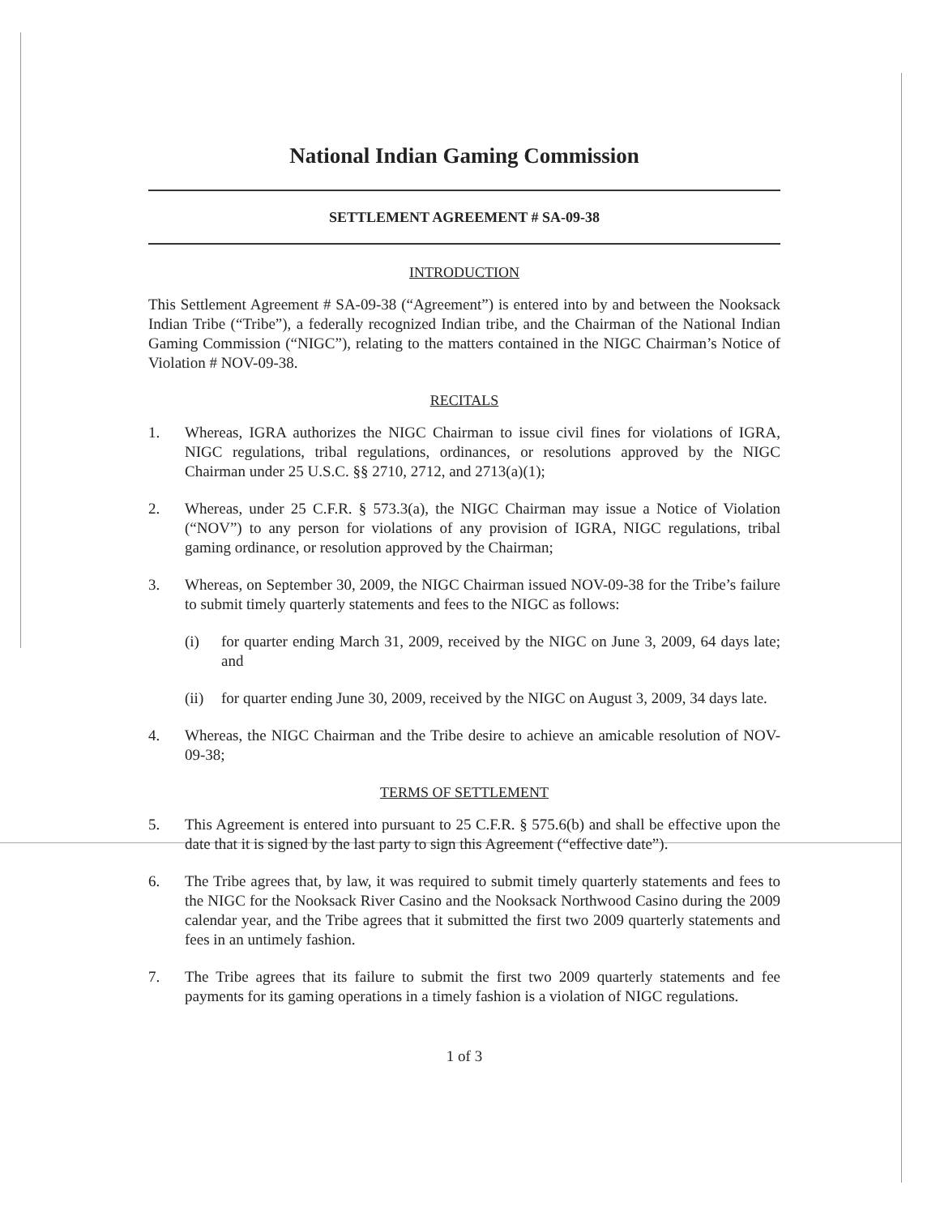National Indian Gaming Commission
SETTLEMENT AGREEMENT # SA-09-38
INTRODUCTION
This Settlement Agreement # SA-09-38 (“Agreement”) is entered into by and between the Nooksack Indian Tribe (“Tribe”), a federally recognized Indian tribe, and the Chairman of the National Indian Gaming Commission (“NIGC”), relating to the matters contained in the NIGC Chairman’s Notice of Violation # NOV-09-38.
RECITALS
1. Whereas, IGRA authorizes the NIGC Chairman to issue civil fines for violations of IGRA, NIGC regulations, tribal regulations, ordinances, or resolutions approved by the NIGC Chairman under 25 U.S.C. §§ 2710, 2712, and 2713(a)(1);
2. Whereas, under 25 C.F.R. § 573.3(a), the NIGC Chairman may issue a Notice of Violation (“NOV”) to any person for violations of any provision of IGRA, NIGC regulations, tribal gaming ordinance, or resolution approved by the Chairman;
3. Whereas, on September 30, 2009, the NIGC Chairman issued NOV-09-38 for the Tribe’s failure to submit timely quarterly statements and fees to the NIGC as follows:
(i) for quarter ending March 31, 2009, received by the NIGC on June 3, 2009, 64 days late; and
(ii) for quarter ending June 30, 2009, received by the NIGC on August 3, 2009, 34 days late.
4. Whereas, the NIGC Chairman and the Tribe desire to achieve an amicable resolution of NOV-09-38;
TERMS OF SETTLEMENT
5. This Agreement is entered into pursuant to 25 C.F.R. § 575.6(b) and shall be effective upon the date that it is signed by the last party to sign this Agreement (“effective date”).
6. The Tribe agrees that, by law, it was required to submit timely quarterly statements and fees to the NIGC for the Nooksack River Casino and the Nooksack Northwood Casino during the 2009 calendar year, and the Tribe agrees that it submitted the first two 2009 quarterly statements and fees in an untimely fashion.
7. The Tribe agrees that its failure to submit the first two 2009 quarterly statements and fee payments for its gaming operations in a timely fashion is a violation of NIGC regulations.
1 of 3